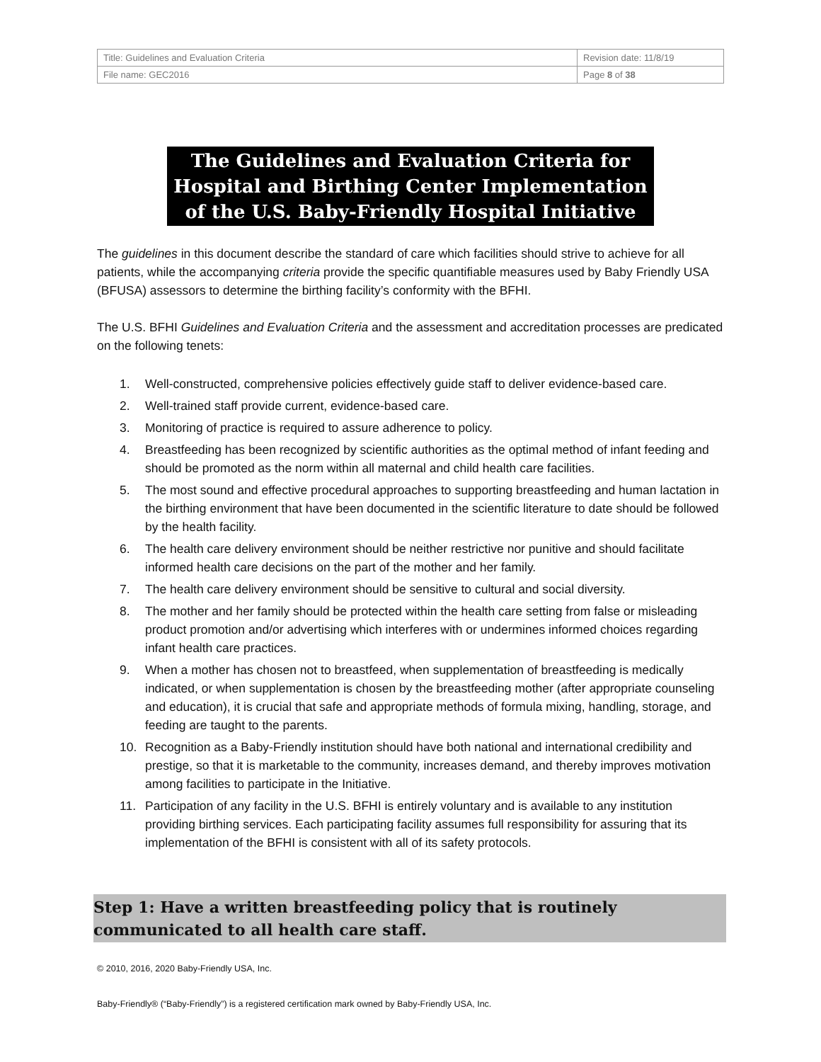| Title: Guidelines and Evaluation Criteria | Revision date: 11/8/19 |
| File name: GEC2016 | Page 8 of 38 |
The Guidelines and Evaluation Criteria for Hospital and Birthing Center Implementation of the U.S. Baby-Friendly Hospital Initiative
The guidelines in this document describe the standard of care which facilities should strive to achieve for all patients, while the accompanying criteria provide the specific quantifiable measures used by Baby Friendly USA (BFUSA) assessors to determine the birthing facility’s conformity with the BFHI.
The U.S. BFHI Guidelines and Evaluation Criteria and the assessment and accreditation processes are predicated on the following tenets:
1. Well-constructed, comprehensive policies effectively guide staff to deliver evidence-based care.
2. Well-trained staff provide current, evidence-based care.
3. Monitoring of practice is required to assure adherence to policy.
4. Breastfeeding has been recognized by scientific authorities as the optimal method of infant feeding and should be promoted as the norm within all maternal and child health care facilities.
5. The most sound and effective procedural approaches to supporting breastfeeding and human lactation in the birthing environment that have been documented in the scientific literature to date should be followed by the health facility.
6. The health care delivery environment should be neither restrictive nor punitive and should facilitate informed health care decisions on the part of the mother and her family.
7. The health care delivery environment should be sensitive to cultural and social diversity.
8. The mother and her family should be protected within the health care setting from false or misleading product promotion and/or advertising which interferes with or undermines informed choices regarding infant health care practices.
9. When a mother has chosen not to breastfeed, when supplementation of breastfeeding is medically indicated, or when supplementation is chosen by the breastfeeding mother (after appropriate counseling and education), it is crucial that safe and appropriate methods of formula mixing, handling, storage, and feeding are taught to the parents.
10. Recognition as a Baby-Friendly institution should have both national and international credibility and prestige, so that it is marketable to the community, increases demand, and thereby improves motivation among facilities to participate in the Initiative.
11. Participation of any facility in the U.S. BFHI is entirely voluntary and is available to any institution providing birthing services. Each participating facility assumes full responsibility for assuring that its implementation of the BFHI is consistent with all of its safety protocols.
Step 1: Have a written breastfeeding policy that is routinely communicated to all health care staff.
© 2010, 2016, 2020 Baby-Friendly USA, Inc.
Baby-Friendly® (“Baby-Friendly”) is a registered certification mark owned by Baby-Friendly USA, Inc.